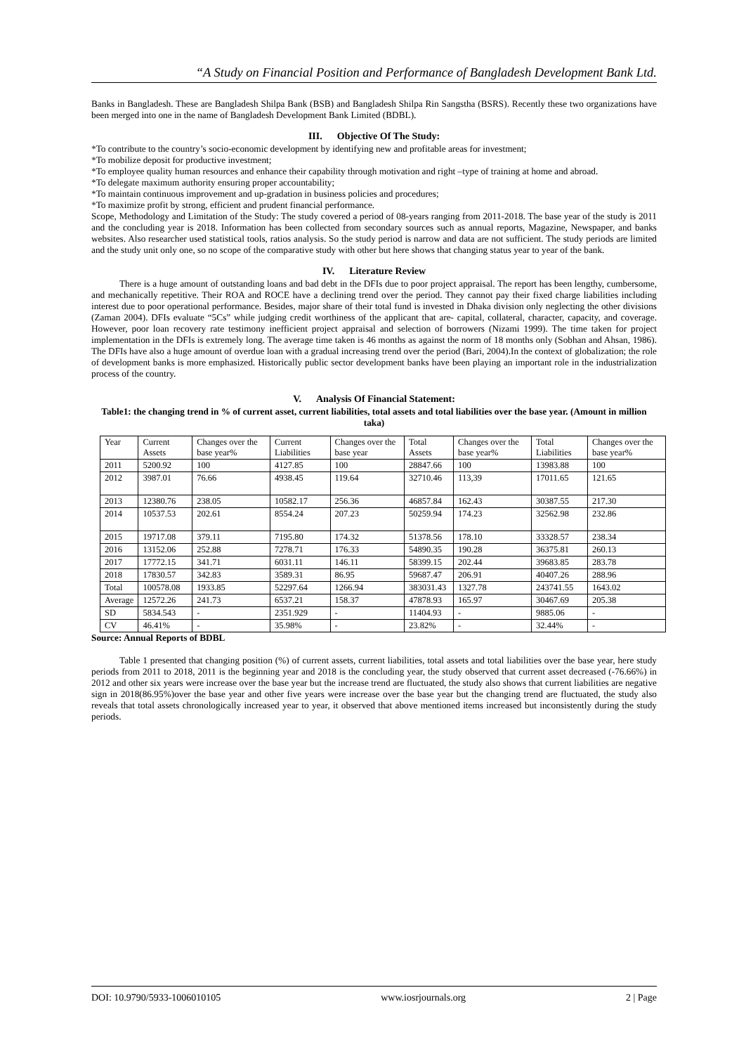“A Study on Financial Position and Performance of Bangladesh Development Bank Ltd.
Banks in Bangladesh. These are Bangladesh Shilpa Bank (BSB) and Bangladesh Shilpa Rin Sangstha (BSRS). Recently these two organizations have been merged into one in the name of Bangladesh Development Bank Limited (BDBL).
III. Objective Of The Study:
*To contribute to the country’s socio-economic development by identifying new and profitable areas for investment;
*To mobilize deposit for productive investment;
*To employee quality human resources and enhance their capability through motivation and right –type of training at home and abroad.
*To delegate maximum authority ensuring proper accountability;
*To maintain continuous improvement and up-gradation in business policies and procedures;
*To maximize profit by strong, efficient and prudent financial performance.
Scope, Methodology and Limitation of the Study: The study covered a period of 08-years ranging from 2011-2018. The base year of the study is 2011 and the concluding year is 2018. Information has been collected from secondary sources such as annual reports, Magazine, Newspaper, and banks websites. Also researcher used statistical tools, ratios analysis. So the study period is narrow and data are not sufficient. The study periods are limited and the study unit only one, so no scope of the comparative study with other but here shows that changing status year to year of the bank.
IV. Literature Review
There is a huge amount of outstanding loans and bad debt in the DFIs due to poor project appraisal. The report has been lengthy, cumbersome, and mechanically repetitive. Their ROA and ROCE have a declining trend over the period. They cannot pay their fixed charge liabilities including interest due to poor operational performance. Besides, major share of their total fund is invested in Dhaka division only neglecting the other divisions (Zaman 2004). DFIs evaluate “5Cs” while judging credit worthiness of the applicant that are- capital, collateral, character, capacity, and coverage. However, poor loan recovery rate testimony inefficient project appraisal and selection of borrowers (Nizami 1999). The time taken for project implementation in the DFIs is extremely long. The average time taken is 46 months as against the norm of 18 months only (Sobhan and Ahsan, 1986). The DFIs have also a huge amount of overdue loan with a gradual increasing trend over the period (Bari, 2004).In the context of globalization; the role of development banks is more emphasized. Historically public sector development banks have been playing an important role in the industrialization process of the country.
V. Analysis Of Financial Statement:
Table1: the changing trend in % of current asset, current liabilities, total assets and total liabilities over the base year. (Amount in million taka)
| Year | Current Assets | Changes over the base year% | Current Liabilities | Changes over the base year | Total Assets | Changes over the base year% | Total Liabilities | Changes over the base year% |
| --- | --- | --- | --- | --- | --- | --- | --- | --- |
| 2011 | 5200.92 | 100 | 4127.85 | 100 | 28847.66 | 100 | 13983.88 | 100 |
| 2012 | 3987.01 | 76.66 | 4938.45 | 119.64 | 32710.46 | 113,39 | 17011.65 | 121.65 |
| 2013 | 12380.76 | 238.05 | 10582.17 | 256.36 | 46857.84 | 162.43 | 30387.55 | 217.30 |
| 2014 | 10537.53 | 202.61 | 8554.24 | 207.23 | 50259.94 | 174.23 | 32562.98 | 232.86 |
| 2015 | 19717.08 | 379.11 | 7195.80 | 174.32 | 51378.56 | 178.10 | 33328.57 | 238.34 |
| 2016 | 13152.06 | 252.88 | 7278.71 | 176.33 | 54890.35 | 190.28 | 36375.81 | 260.13 |
| 2017 | 17772.15 | 341.71 | 6031.11 | 146.11 | 58399.15 | 202.44 | 39683.85 | 283.78 |
| 2018 | 17830.57 | 342.83 | 3589.31 | 86.95 | 59687.47 | 206.91 | 40407.26 | 288.96 |
| Total | 100578.08 | 1933.85 | 52297.64 | 1266.94 | 383031.43 | 1327.78 | 243741.55 | 1643.02 |
| Average | 12572.26 | 241.73 | 6537.21 | 158.37 | 47878.93 | 165.97 | 30467.69 | 205.38 |
| SD | 5834.543 | - | 2351.929 | - | 11404.93 | - | 9885.06 | - |
| CV | 46.41% | - | 35.98% | - | 23.82% | - | 32.44% | - |
Source: Annual Reports of BDBL
Table 1 presented that changing position (%) of current assets, current liabilities, total assets and total liabilities over the base year, here study periods from 2011 to 2018, 2011 is the beginning year and 2018 is the concluding year, the study observed that current asset decreased (-76.66%) in 2012 and other six years were increase over the base year but the increase trend are fluctuated, the study also shows that current liabilities are negative sign in 2018(86.95%)over the base year and other five years were increase over the base year but the changing trend are fluctuated, the study also reveals that total assets chronologically increased year to year, it observed that above mentioned items increased but inconsistently during the study periods.
DOI: 10.9790/5933-1006010105 www.iosrjournals.org 2 | Page